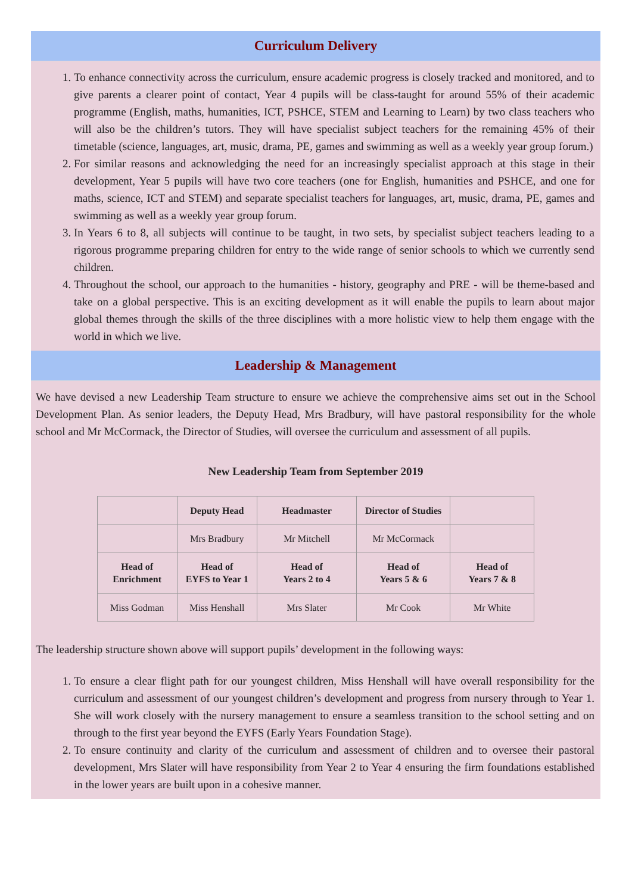Curriculum Delivery
1. To enhance connectivity across the curriculum, ensure academic progress is closely tracked and monitored, and to give parents a clearer point of contact, Year 4 pupils will be class-taught for around 55% of their academic programme (English, maths, humanities, ICT, PSHCE, STEM and Learning to Learn) by two class teachers who will also be the children’s tutors. They will have specialist subject teachers for the remaining 45% of their timetable (science, languages, art, music, drama, PE, games and swimming as well as a weekly year group forum.)
2. For similar reasons and acknowledging the need for an increasingly specialist approach at this stage in their development, Year 5 pupils will have two core teachers (one for English, humanities and PSHCE, and one for maths, science, ICT and STEM) and separate specialist teachers for languages, art, music, drama, PE, games and swimming as well as a weekly year group forum.
3. In Years 6 to 8, all subjects will continue to be taught, in two sets, by specialist subject teachers leading to a rigorous programme preparing children for entry to the wide range of senior schools to which we currently send children.
4. Throughout the school, our approach to the humanities - history, geography and PRE - will be theme-based and take on a global perspective. This is an exciting development as it will enable the pupils to learn about major global themes through the skills of the three disciplines with a more holistic view to help them engage with the world in which we live.
Leadership & Management
We have devised a new Leadership Team structure to ensure we achieve the comprehensive aims set out in the School Development Plan. As senior leaders, the Deputy Head, Mrs Bradbury, will have pastoral responsibility for the whole school and Mr McCormack, the Director of Studies, will oversee the curriculum and assessment of all pupils.
New Leadership Team from September 2019
| | Deputy Head | Headmaster | Director of Studies | |
| | Mrs Bradbury | Mr Mitchell | Mr McCormack | |
| Head of Enrichment | Head of EYFS to Year 1 | Head of Years 2 to 4 | Head of Years 5 & 6 | Head of Years 7 & 8 |
| Miss Godman | Miss Henshall | Mrs Slater | Mr Cook | Mr White |
The leadership structure shown above will support pupils’ development in the following ways:
1. To ensure a clear flight path for our youngest children, Miss Henshall will have overall responsibility for the curriculum and assessment of our youngest children’s development and progress from nursery through to Year 1. She will work closely with the nursery management to ensure a seamless transition to the school setting and on through to the first year beyond the EYFS (Early Years Foundation Stage).
2. To ensure continuity and clarity of the curriculum and assessment of children and to oversee their pastoral development, Mrs Slater will have responsibility from Year 2 to Year 4 ensuring the firm foundations established in the lower years are built upon in a cohesive manner.